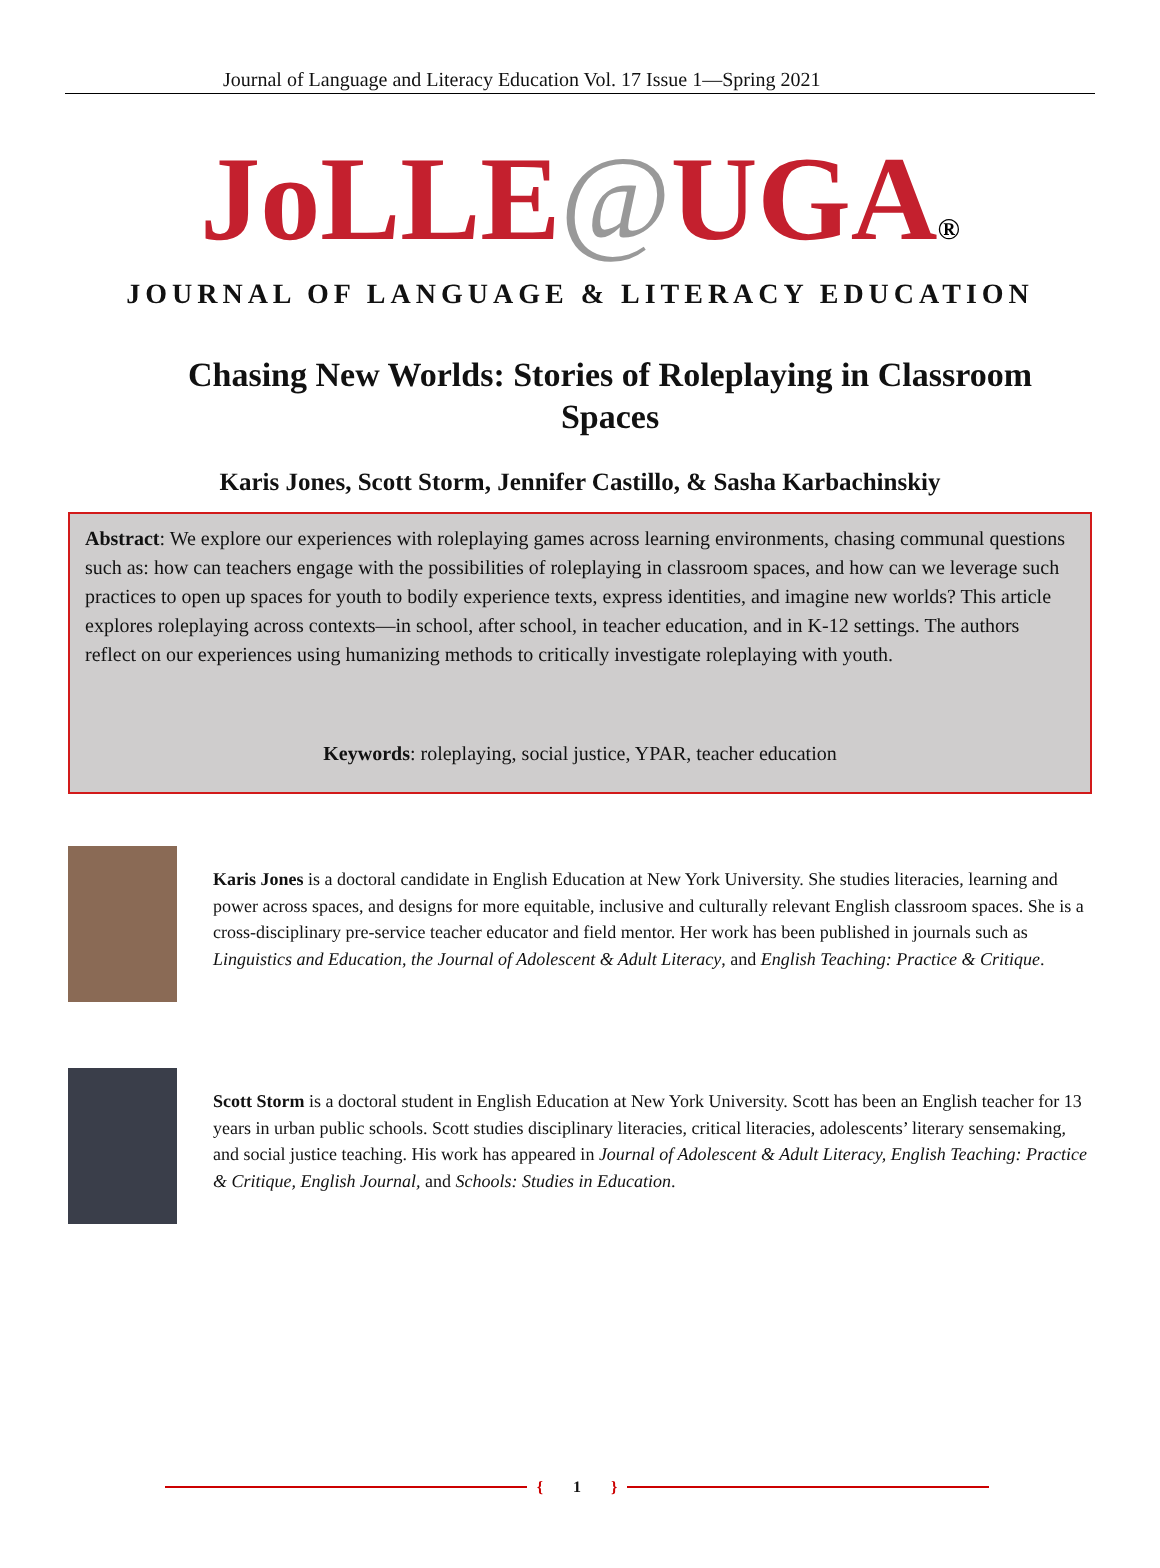Journal of Language and Literacy Education Vol. 17 Issue 1—Spring 2021
JoLLE@UGA®
JOURNAL OF LANGUAGE & LITERACY EDUCATION
Chasing New Worlds: Stories of Roleplaying in Classroom Spaces
Karis Jones, Scott Storm, Jennifer Castillo, & Sasha Karbachinskiy
Abstract: We explore our experiences with roleplaying games across learning environments, chasing communal questions such as: how can teachers engage with the possibilities of roleplaying in classroom spaces, and how can we leverage such practices to open up spaces for youth to bodily experience texts, express identities, and imagine new worlds? This article explores roleplaying across contexts—in school, after school, in teacher education, and in K-12 settings. The authors reflect on our experiences using humanizing methods to critically investigate roleplaying with youth.
Keywords: roleplaying, social justice, YPAR, teacher education
Karis Jones is a doctoral candidate in English Education at New York University. She studies literacies, learning and power across spaces, and designs for more equitable, inclusive and culturally relevant English classroom spaces. She is a cross-disciplinary pre-service teacher educator and field mentor. Her work has been published in journals such as Linguistics and Education, the Journal of Adolescent & Adult Literacy, and English Teaching: Practice & Critique.
Scott Storm is a doctoral student in English Education at New York University. Scott has been an English teacher for 13 years in urban public schools. Scott studies disciplinary literacies, critical literacies, adolescents’ literary sensemaking, and social justice teaching. His work has appeared in Journal of Adolescent & Adult Literacy, English Teaching: Practice & Critique, English Journal, and Schools: Studies in Education.
{ 1 }